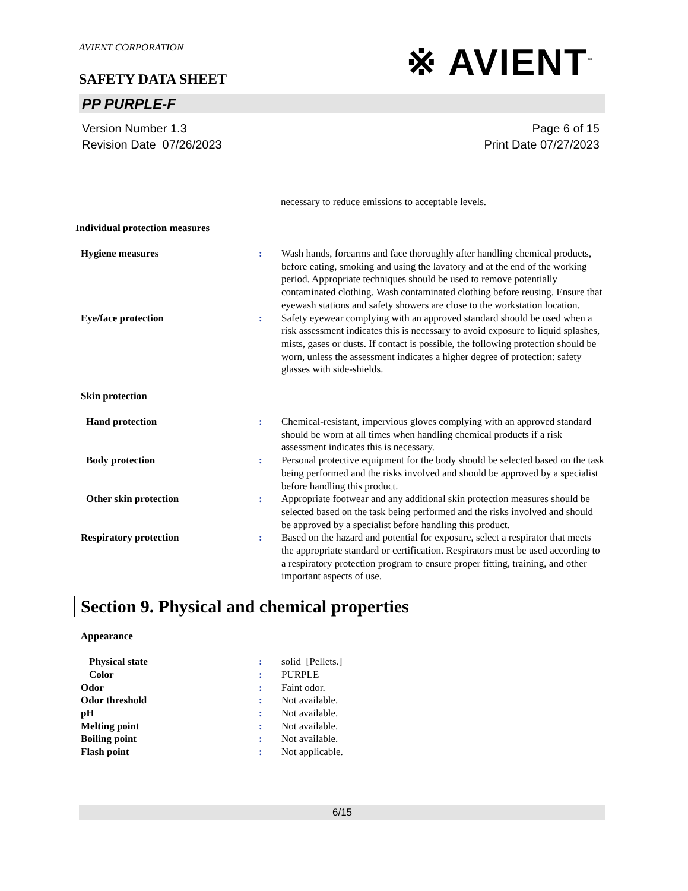AVIENT CORPORATION
※ AVIENT<sup>™</sup>
SAFETY DATA SHEET
PP PURPLE-F
Version Number 1.3
Revision Date 07/26/2023
Page 6 of 15
Print Date 07/27/2023
necessary to reduce emissions to acceptable levels.
Individual protection measures
Hygiene measures : Wash hands, forearms and face thoroughly after handling chemical products, before eating, smoking and using the lavatory and at the end of the working period. Appropriate techniques should be used to remove potentially contaminated clothing. Wash contaminated clothing before reusing. Ensure that eyewash stations and safety showers are close to the workstation location.
Eye/face protection : Safety eyewear complying with an approved standard should be used when a risk assessment indicates this is necessary to avoid exposure to liquid splashes, mists, gases or dusts. If contact is possible, the following protection should be worn, unless the assessment indicates a higher degree of protection: safety glasses with side-shields.
Skin protection
Hand protection : Chemical-resistant, impervious gloves complying with an approved standard should be worn at all times when handling chemical products if a risk assessment indicates this is necessary.
Body protection : Personal protective equipment for the body should be selected based on the task being performed and the risks involved and should be approved by a specialist before handling this product.
Other skin protection : Appropriate footwear and any additional skin protection measures should be selected based on the task being performed and the risks involved and should be approved by a specialist before handling this product.
Respiratory protection : Based on the hazard and potential for exposure, select a respirator that meets the appropriate standard or certification. Respirators must be used according to a respiratory protection program to ensure proper fitting, training, and other important aspects of use.
Section 9. Physical and chemical properties
Appearance
Physical state : solid [Pellets.]
Color : PURPLE
Odor : Faint odor.
Odor threshold : Not available.
pH : Not available.
Melting point : Not available.
Boiling point : Not available.
Flash point : Not applicable.
6/15